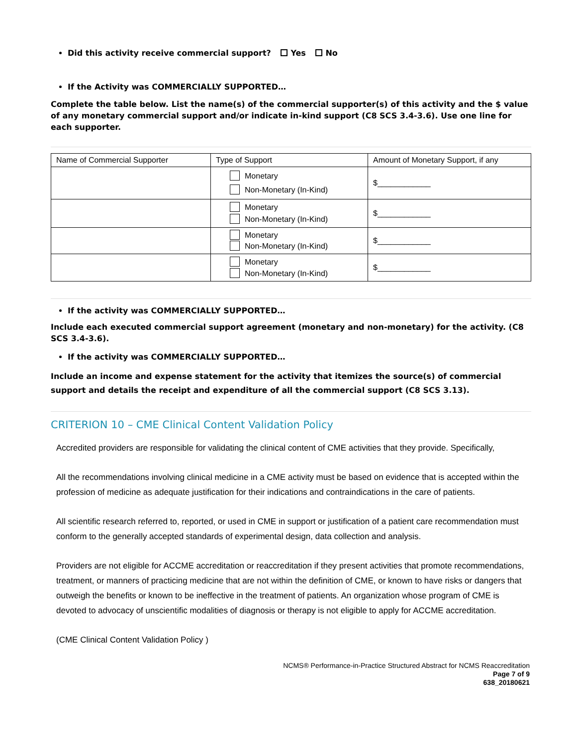Did this activity receive commercial support? Yes No
If the Activity was COMMERCIALLY SUPPORTED…
Complete the table below. List the name(s) of the commercial supporter(s) of this activity and the $ value of any monetary commercial support and/or indicate in-kind support (C8 SCS 3.4-3.6). Use one line for each supporter.
| Name of Commercial Supporter | Type of Support | Amount of Monetary Support, if any |
| | Monetary Non-Monetary (In-Kind) | $____________ |
| | Monetary Non-Monetary (In-Kind) | $____________ |
| | Monetary Non-Monetary (In-Kind) | $____________ |
| | Monetary Non-Monetary (In-Kind) | $____________ |
If the activity was COMMERCIALLY SUPPORTED…
Include each executed commercial support agreement (monetary and non-monetary) for the activity. (C8 SCS 3.4-3.6).
If the activity was COMMERCIALLY SUPPORTED…
Include an income and expense statement for the activity that itemizes the source(s) of commercial support and details the receipt and expenditure of all the commercial support (C8 SCS 3.13).
CRITERION 10 – CME Clinical Content Validation Policy
Accredited providers are responsible for validating the clinical content of CME activities that they provide. Specifically,
All the recommendations involving clinical medicine in a CME activity must be based on evidence that is accepted within the profession of medicine as adequate justification for their indications and contraindications in the care of patients.
All scientific research referred to, reported, or used in CME in support or justification of a patient care recommendation must conform to the generally accepted standards of experimental design, data collection and analysis.
Providers are not eligible for ACCME accreditation or reaccreditation if they present activities that promote recommendations, treatment, or manners of practicing medicine that are not within the definition of CME, or known to have risks or dangers that outweigh the benefits or known to be ineffective in the treatment of patients. An organization whose program of CME is devoted to advocacy of unscientific modalities of diagnosis or therapy is not eligible to apply for ACCME accreditation.
(CME Clinical Content Validation Policy )
NCMS® Performance-in-Practice Structured Abstract for NCMS Reaccreditation
Page 7 of 9
638_20180621